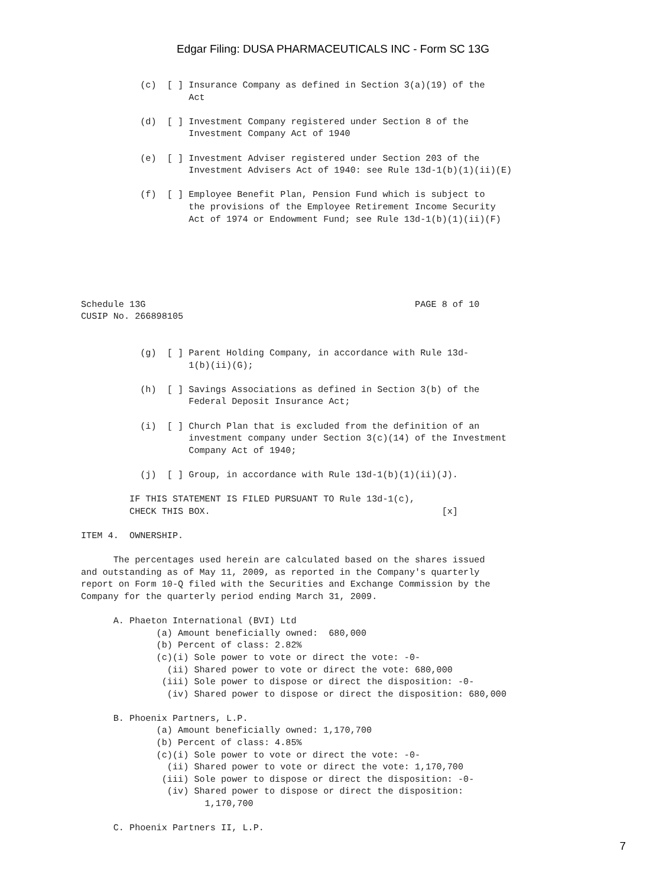Edgar Filing: DUSA PHARMACEUTICALS INC - Form SC 13G
           (c)  [ ] Insurance Company as defined in Section 3(a)(19) of the
                    Act

           (d)  [ ] Investment Company registered under Section 8 of the
                    Investment Company Act of 1940

           (e)  [ ] Investment Adviser registered under Section 203 of the
                    Investment Advisers Act of 1940: see Rule 13d-1(b)(1)(ii)(E)

           (f)  [ ] Employee Benefit Plan, Pension Fund which is subject to
                    the provisions of the Employee Retirement Income Security
                    Act of 1974 or Endowment Fund; see Rule 13d-1(b)(1)(ii)(F)






Schedule 13G                                                  PAGE 8 of 10
CUSIP No. 266898105


           (g)  [ ] Parent Holding Company, in accordance with Rule 13d-
                    1(b)(ii)(G);

           (h)  [ ] Savings Associations as defined in Section 3(b) of the
                    Federal Deposit Insurance Act;

           (i)  [ ] Church Plan that is excluded from the definition of an
                    investment company under Section 3(c)(14) of the Investment
                    Company Act of 1940;

           (j)  [ ] Group, in accordance with Rule 13d-1(b)(1)(ii)(J).

         IF THIS STATEMENT IS FILED PURSUANT TO Rule 13d-1(c),
         CHECK THIS BOX.                                           [x]

ITEM 4.  OWNERSHIP.

      The percentages used herein are calculated based on the shares issued
and outstanding as of May 11, 2009, as reported in the Company's quarterly
report on Form 10-Q filed with the Securities and Exchange Commission by the
Company for the quarterly period ending March 31, 2009.

      A. Phaeton International (BVI) Ltd
              (a) Amount beneficially owned:  680,000
              (b) Percent of class: 2.82%
              (c)(i) Sole power to vote or direct the vote: -0-
                (ii) Shared power to vote or direct the vote: 680,000
               (iii) Sole power to dispose or direct the disposition: -0-
                (iv) Shared power to dispose or direct the disposition: 680,000

      B. Phoenix Partners, L.P.
              (a) Amount beneficially owned: 1,170,700
              (b) Percent of class: 4.85%
              (c)(i) Sole power to vote or direct the vote: -0-
                (ii) Shared power to vote or direct the vote: 1,170,700
               (iii) Sole power to dispose or direct the disposition: -0-
                (iv) Shared power to dispose or direct the disposition:
                       1,170,700

      C. Phoenix Partners II, L.P.
7